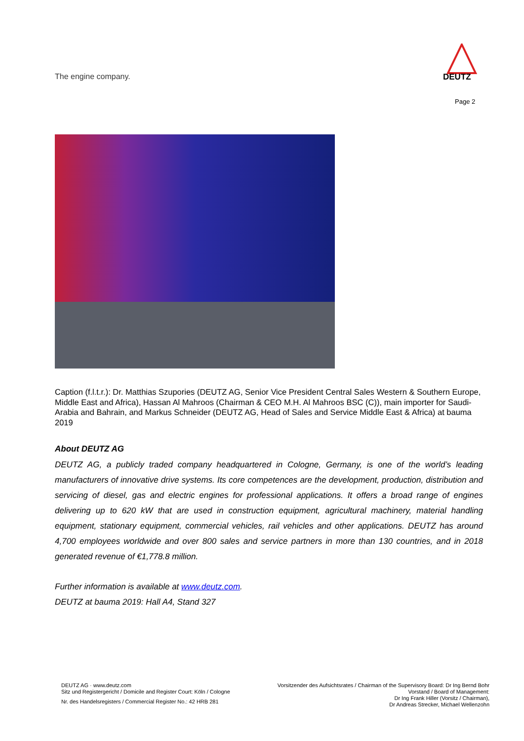The engine company.
DEUTZ
Page 2
Caption (f.l.t.r.): Dr. Matthias Szupories (DEUTZ AG, Senior Vice President Central Sales Western & Southern Europe, Middle East and Africa), Hassan Al Mahroos (Chairman & CEO M.H. Al Mahroos BSC (C)), main importer for Saudi-Arabia and Bahrain, and Markus Schneider (DEUTZ AG, Head of Sales and Service Middle East & Africa) at bauma 2019
About DEUTZ AG
DEUTZ AG, a publicly traded company headquartered in Cologne, Germany, is one of the world’s leading manufacturers of innovative drive systems. Its core competences are the development, production, distribution and servicing of diesel, gas and electric engines for professional applications. It offers a broad range of engines delivering up to 620 kW that are used in construction equipment, agricultural machinery, material handling equipment, stationary equipment, commercial vehicles, rail vehicles and other applications. DEUTZ has around 4,700 employees worldwide and over 800 sales and service partners in more than 130 countries, and in 2018 generated revenue of €1,778.8 million.
Further information is available at www.deutz.com.
DEUTZ at bauma 2019: Hall A4, Stand 327
DEUTZ AG · www.deutz.com
Sitz und Registergericht / Domicile and Register Court: Köln / Cologne
Nr. des Handelsregisters / Commercial Register No.: 42 HRB 281
Vorsitzender des Aufsichtsrates / Chairman of the Supervisory Board: Dr Ing Bernd Bohr
Vorstand / Board of Management:
Dr Ing Frank Hiller (Vorsitz / Chairman),
Dr Andreas Strecker, Michael Wellenzohn